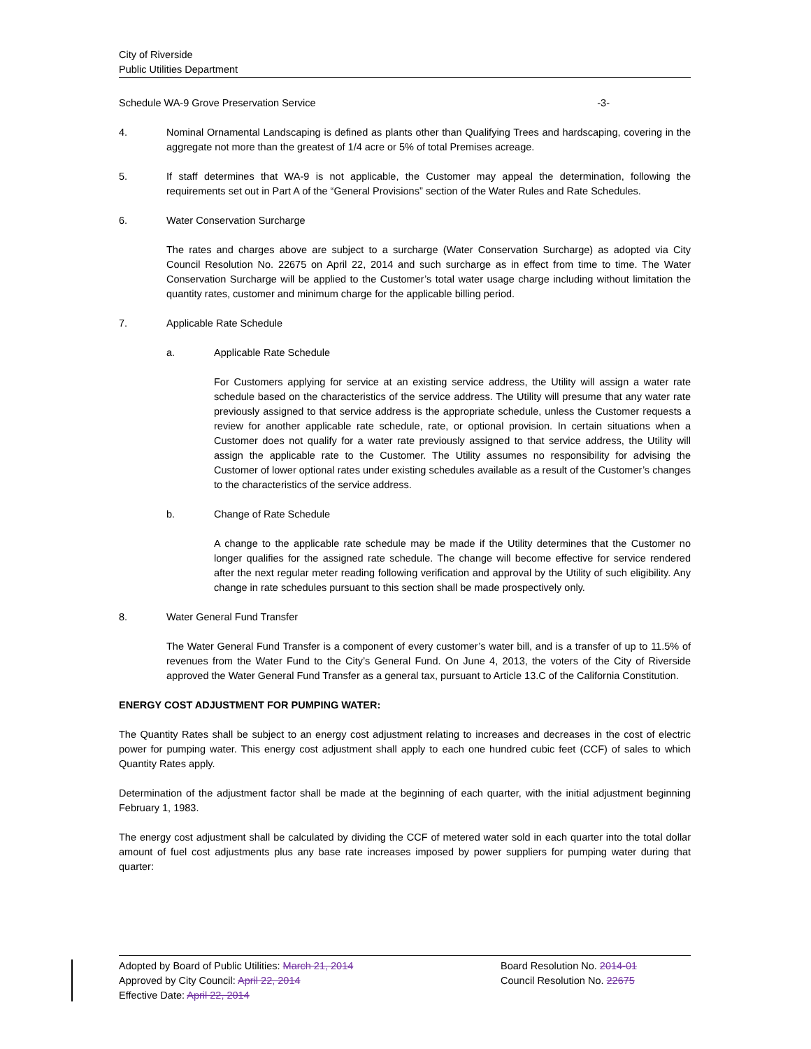City of Riverside
Public Utilities Department
Schedule WA-9 Grove Preservation Service -3-
4. Nominal Ornamental Landscaping is defined as plants other than Qualifying Trees and hardscaping, covering in the aggregate not more than the greatest of 1/4 acre or 5% of total Premises acreage.
5. If staff determines that WA-9 is not applicable, the Customer may appeal the determination, following the requirements set out in Part A of the “General Provisions” section of the Water Rules and Rate Schedules.
6. Water Conservation Surcharge
The rates and charges above are subject to a surcharge (Water Conservation Surcharge) as adopted via City Council Resolution No. 22675 on April 22, 2014 and such surcharge as in effect from time to time. The Water Conservation Surcharge will be applied to the Customer’s total water usage charge including without limitation the quantity rates, customer and minimum charge for the applicable billing period.
7. Applicable Rate Schedule
a. Applicable Rate Schedule
For Customers applying for service at an existing service address, the Utility will assign a water rate schedule based on the characteristics of the service address. The Utility will presume that any water rate previously assigned to that service address is the appropriate schedule, unless the Customer requests a review for another applicable rate schedule, rate, or optional provision. In certain situations when a Customer does not qualify for a water rate previously assigned to that service address, the Utility will assign the applicable rate to the Customer. The Utility assumes no responsibility for advising the Customer of lower optional rates under existing schedules available as a result of the Customer’s changes to the characteristics of the service address.
b. Change of Rate Schedule
A change to the applicable rate schedule may be made if the Utility determines that the Customer no longer qualifies for the assigned rate schedule. The change will become effective for service rendered after the next regular meter reading following verification and approval by the Utility of such eligibility. Any change in rate schedules pursuant to this section shall be made prospectively only.
8. Water General Fund Transfer
The Water General Fund Transfer is a component of every customer’s water bill, and is a transfer of up to 11.5% of revenues from the Water Fund to the City’s General Fund. On June 4, 2013, the voters of the City of Riverside approved the Water General Fund Transfer as a general tax, pursuant to Article 13.C of the California Constitution.
ENERGY COST ADJUSTMENT FOR PUMPING WATER:
The Quantity Rates shall be subject to an energy cost adjustment relating to increases and decreases in the cost of electric power for pumping water. This energy cost adjustment shall apply to each one hundred cubic feet (CCF) of sales to which Quantity Rates apply.
Determination of the adjustment factor shall be made at the beginning of each quarter, with the initial adjustment beginning February 1, 1983.
The energy cost adjustment shall be calculated by dividing the CCF of metered water sold in each quarter into the total dollar amount of fuel cost adjustments plus any base rate increases imposed by power suppliers for pumping water during that quarter:
Adopted by Board of Public Utilities: March 21, 2014
Approved by City Council: April 22, 2014
Effective Date: April 22, 2014
Board Resolution No. 2014-01
Council Resolution No. 22675